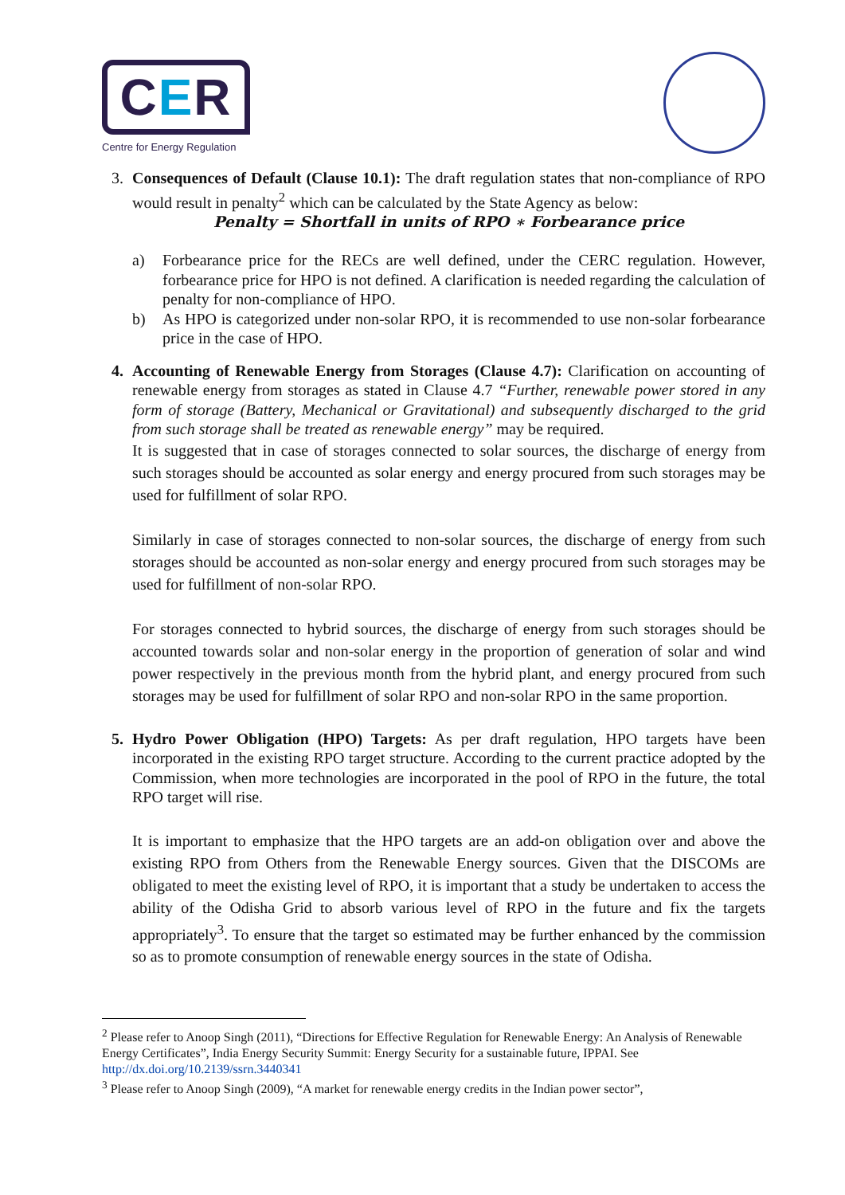CER
Centre for Energy Regulation
3. Consequences of Default (Clause 10.1): The draft regulation states that non-compliance of RPO would result in penalty<sup>2</sup> which can be calculated by the State Agency as below:
Penalty = Shortfall in units of RPO ∗ Forbearance price
a) Forbearance price for the RECs are well defined, under the CERC regulation. However, forbearance price for HPO is not defined. A clarification is needed regarding the calculation of penalty for non-compliance of HPO.
b) As HPO is categorized under non-solar RPO, it is recommended to use non-solar forbearance price in the case of HPO.
4. Accounting of Renewable Energy from Storages (Clause 4.7): Clarification on accounting of renewable energy from storages as stated in Clause 4.7 “Further, renewable power stored in any form of storage (Battery, Mechanical or Gravitational) and subsequently discharged to the grid from such storage shall be treated as renewable energy” may be required.
It is suggested that in case of storages connected to solar sources, the discharge of energy from such storages should be accounted as solar energy and energy procured from such storages may be used for fulfillment of solar RPO.
Similarly in case of storages connected to non-solar sources, the discharge of energy from such storages should be accounted as non-solar energy and energy procured from such storages may be used for fulfillment of non-solar RPO.
For storages connected to hybrid sources, the discharge of energy from such storages should be accounted towards solar and non-solar energy in the proportion of generation of solar and wind power respectively in the previous month from the hybrid plant, and energy procured from such storages may be used for fulfillment of solar RPO and non-solar RPO in the same proportion.
5. Hydro Power Obligation (HPO) Targets: As per draft regulation, HPO targets have been incorporated in the existing RPO target structure. According to the current practice adopted by the Commission, when more technologies are incorporated in the pool of RPO in the future, the total RPO target will rise.
It is important to emphasize that the HPO targets are an add-on obligation over and above the existing RPO from Others from the Renewable Energy sources. Given that the DISCOMs are obligated to meet the existing level of RPO, it is important that a study be undertaken to access the ability of the Odisha Grid to absorb various level of RPO in the future and fix the targets appropriately<sup>3</sup>. To ensure that the target so estimated may be further enhanced by the commission so as to promote consumption of renewable energy sources in the state of Odisha.
<sup>2</sup> Please refer to Anoop Singh (2011), “Directions for Effective Regulation for Renewable Energy: An Analysis of Renewable Energy Certificates”, India Energy Security Summit: Energy Security for a sustainable future, IPPAI. See http://dx.doi.org/10.2139/ssrn.3440341
<sup>3</sup> Please refer to Anoop Singh (2009), “A market for renewable energy credits in the Indian power sector”,